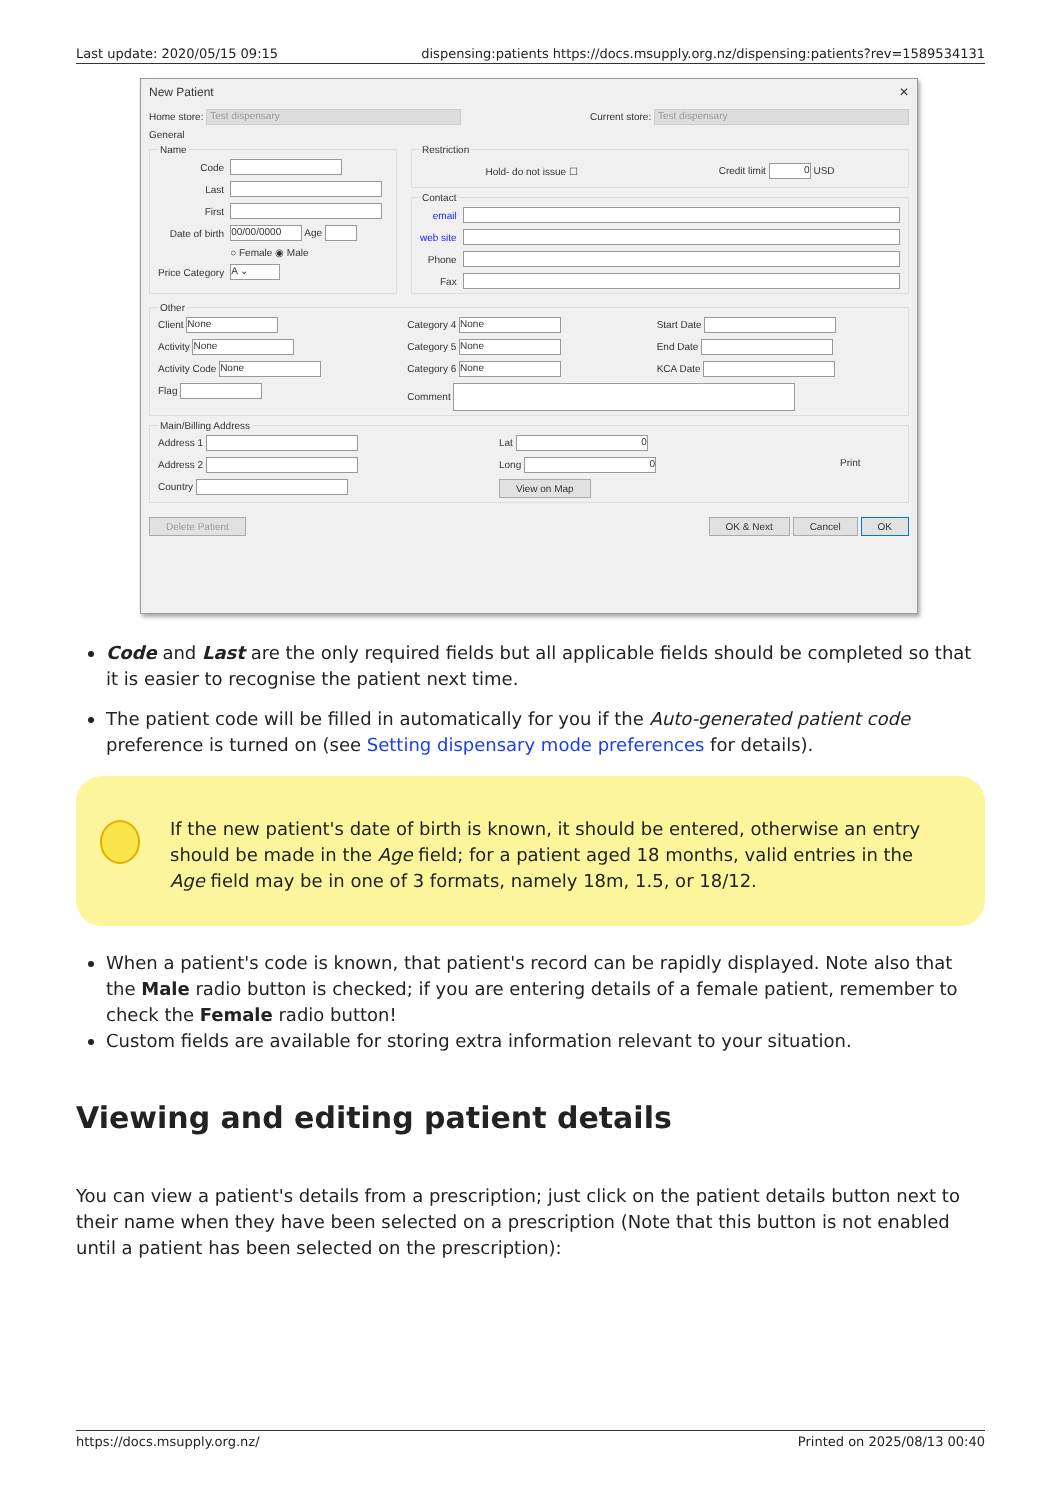Last update: 2020/05/15 09:15 dispensing:patients https://docs.msupply.org.nz/dispensing:patients?rev=1589534131
New Patient ✕
Home store: Test dispensary Current store: Test dispensary
General
Name
Code Last First Date of birth 00/00/0000 Age ○ Female ◉ Male Price Category A ⌄
Restriction
Hold- do not issue ☐ Credit limit 0 USD
Contact
email web site Phone Fax
Other
Client None Category 4 None Start Date Activity None Category 5 None End Date Activity Code None Category 6 None KCA Date Flag Comment
Main/Billing Address
Address 1 Lat 0 Address 2 Long 0 Print Country View on Map
Delete Patient OK & Next Cancel OK
Code and Last are the only required fields but all applicable fields should be completed so that it is easier to recognise the patient next time.
The patient code will be filled in automatically for you if the Auto-generated patient code preference is turned on (see Setting dispensary mode preferences for details).
If the new patient's date of birth is known, it should be entered, otherwise an entry should be made in the Age field; for a patient aged 18 months, valid entries in the Age field may be in one of 3 formats, namely 18m, 1.5, or 18/12.
When a patient's code is known, that patient's record can be rapidly displayed. Note also that the Male radio button is checked; if you are entering details of a female patient, remember to check the Female radio button!
Custom fields are available for storing extra information relevant to your situation.
Viewing and editing patient details
You can view a patient's details from a prescription; just click on the patient details button next to their name when they have been selected on a prescription (Note that this button is not enabled until a patient has been selected on the prescription):
https://docs.msupply.org.nz/ Printed on 2025/08/13 00:40